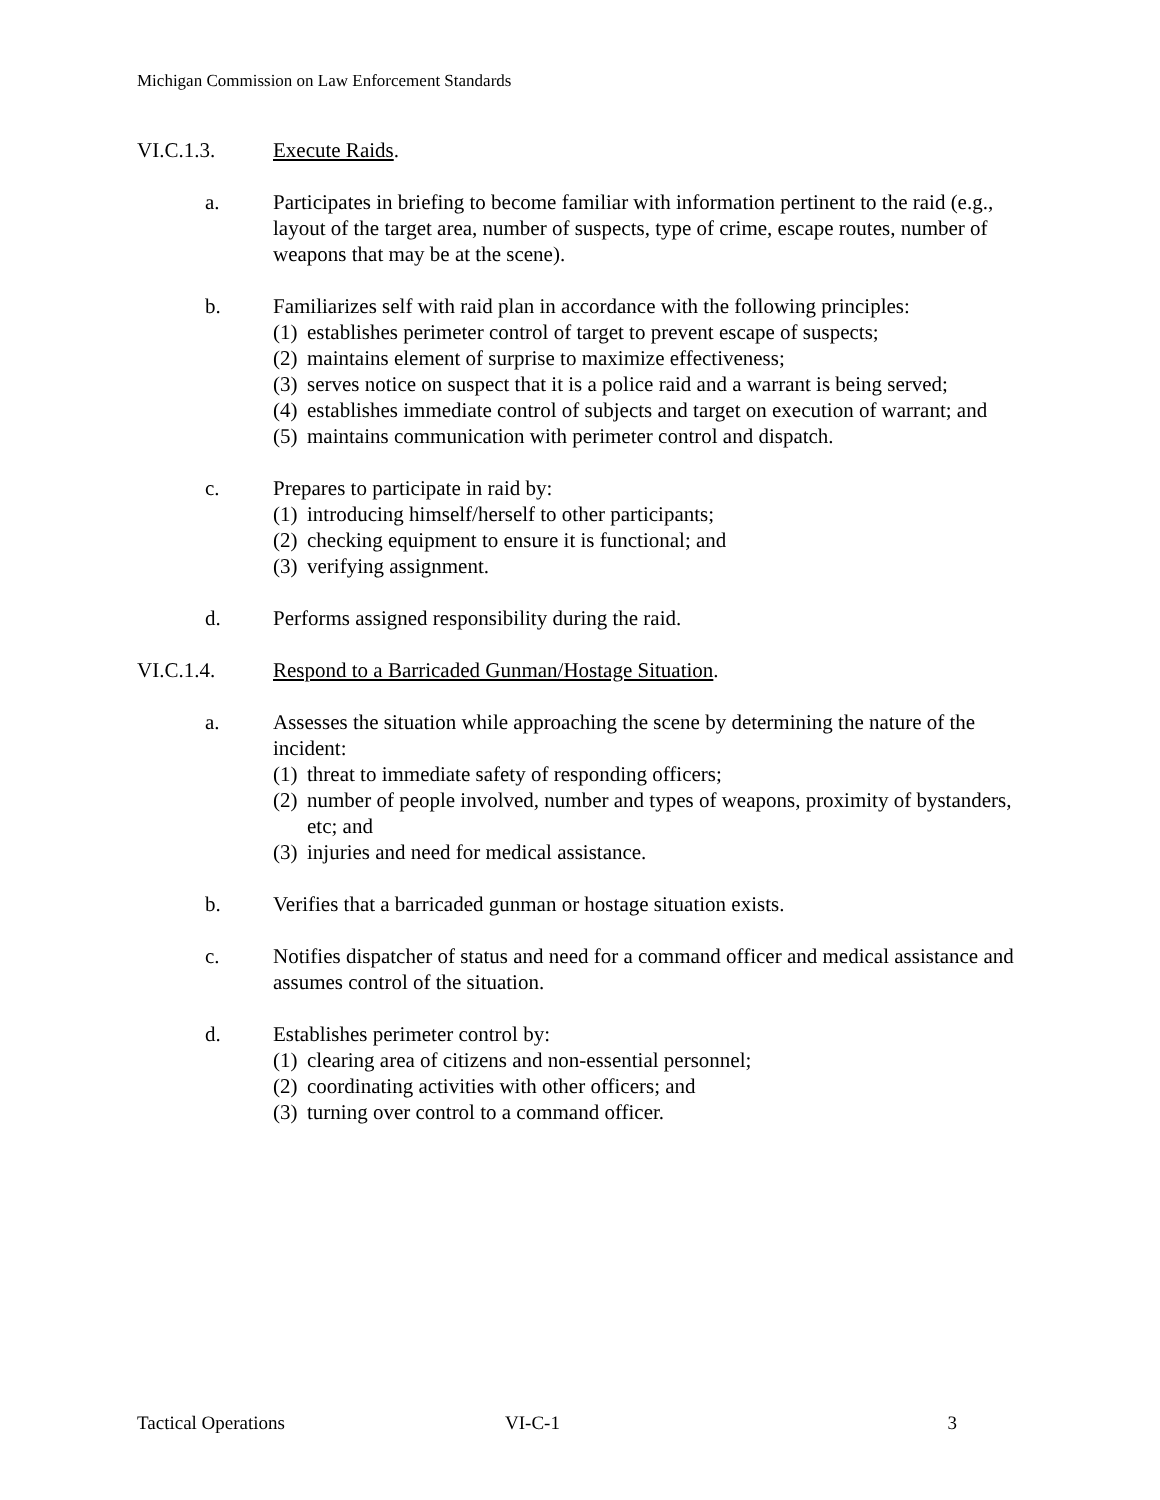Michigan Commission on Law Enforcement Standards
VI.C.1.3. Execute Raids.
a. Participates in briefing to become familiar with information pertinent to the raid (e.g., layout of the target area, number of suspects, type of crime, escape routes, number of weapons that may be at the scene).
b. Familiarizes self with raid plan in accordance with the following principles:
(1)
establishes perimeter control of target to prevent escape of suspects;
(2)
maintains element of surprise to maximize effectiveness;
(3)
serves notice on suspect that it is a police raid and a warrant is being served;
(4)
establishes immediate control of subjects and target on execution of warrant; and
(5)
maintains communication with perimeter control and dispatch.
c. Prepares to participate in raid by:
(1)
introducing himself/herself to other participants;
(2)
checking equipment to ensure it is functional; and
(3)
verifying assignment.
d. Performs assigned responsibility during the raid.
VI.C.1.4. Respond to a Barricaded Gunman/Hostage Situation.
a. Assesses the situation while approaching the scene by determining the nature of the incident:
(1)
threat to immediate safety of responding officers;
(2)
number of people involved, number and types of weapons, proximity of bystanders, etc; and
(3)
injuries and need for medical assistance.
b. Verifies that a barricaded gunman or hostage situation exists.
c. Notifies dispatcher of status and need for a command officer and medical assistance and assumes control of the situation.
d. Establishes perimeter control by:
(1)
clearing area of citizens and non-essential personnel;
(2)
coordinating activities with other officers; and
(3)
turning over control to a command officer.
Tactical Operations VI-C-1 3